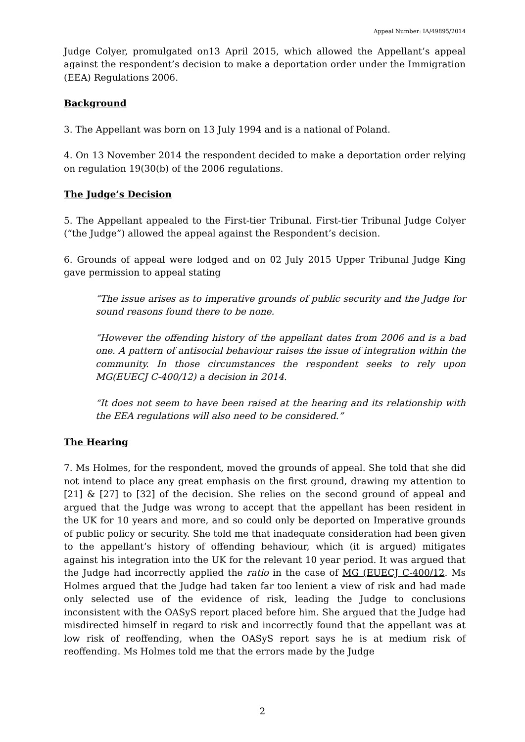Appeal Number: IA/49895/2014
Judge Colyer, promulgated on13 April 2015, which allowed the Appellant’s appeal against the respondent’s decision to make a deportation order under the Immigration (EEA) Regulations 2006.
Background
3. The Appellant was born on 13 July 1994 and is a national of Poland.
4. On 13 November 2014 the respondent decided to make a deportation order relying on regulation 19(30(b) of the 2006 regulations.
The Judge’s Decision
5. The Appellant appealed to the First-tier Tribunal. First-tier Tribunal Judge Colyer (“the Judge”) allowed the appeal against the Respondent’s decision.
6. Grounds of appeal were lodged and on 02 July 2015 Upper Tribunal Judge King gave permission to appeal stating
“The issue arises as to imperative grounds of public security and the Judge for sound reasons found there to be none.
“However the offending history of the appellant dates from 2006 and is a bad one. A pattern of antisocial behaviour raises the issue of integration within the community. In those circumstances the respondent seeks to rely upon MG(EUECJ C-400/12) a decision in 2014.
“It does not seem to have been raised at the hearing and its relationship with the EEA regulations will also need to be considered.”
The Hearing
7. Ms Holmes, for the respondent, moved the grounds of appeal. She told that she did not intend to place any great emphasis on the first ground, drawing my attention to [21] & [27] to [32] of the decision. She relies on the second ground of appeal and argued that the Judge was wrong to accept that the appellant has been resident in the UK for 10 years and more, and so could only be deported on Imperative grounds of public policy or security. She told me that inadequate consideration had been given to the appellant’s history of offending behaviour, which (it is argued) mitigates against his integration into the UK for the relevant 10 year period. It was argued that the Judge had incorrectly applied the ratio in the case of MG (EUECJ C-400/12. Ms Holmes argued that the Judge had taken far too lenient a view of risk and had made only selected use of the evidence of risk, leading the Judge to conclusions inconsistent with the OASyS report placed before him. She argued that the Judge had misdirected himself in regard to risk and incorrectly found that the appellant was at low risk of reoffending, when the OASyS report says he is at medium risk of reoffending. Ms Holmes told me that the errors made by the Judge
2